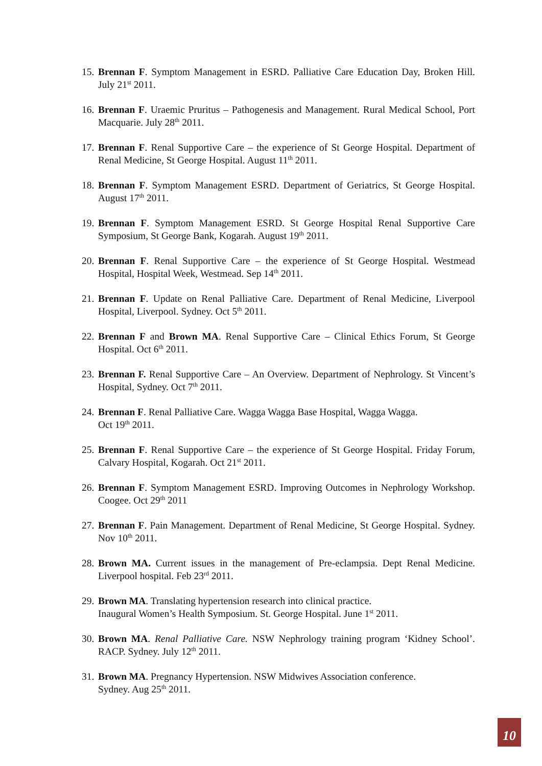15. Brennan F. Symptom Management in ESRD. Palliative Care Education Day, Broken Hill. July 21<sup>st</sup> 2011.
16. Brennan F. Uraemic Pruritus – Pathogenesis and Management. Rural Medical School, Port Macquarie. July 28<sup>th</sup> 2011.
17. Brennan F. Renal Supportive Care – the experience of St George Hospital. Department of Renal Medicine, St George Hospital. August 11<sup>th</sup> 2011.
18. Brennan F. Symptom Management ESRD. Department of Geriatrics, St George Hospital. August 17<sup>th</sup> 2011.
19. Brennan F. Symptom Management ESRD. St George Hospital Renal Supportive Care Symposium, St George Bank, Kogarah. August 19<sup>th</sup> 2011.
20. Brennan F. Renal Supportive Care – the experience of St George Hospital. Westmead Hospital, Hospital Week, Westmead. Sep 14<sup>th</sup> 2011.
21. Brennan F. Update on Renal Palliative Care. Department of Renal Medicine, Liverpool Hospital, Liverpool. Sydney. Oct 5<sup>th</sup> 2011.
22. Brennan F and Brown MA. Renal Supportive Care – Clinical Ethics Forum, St George Hospital. Oct 6<sup>th</sup> 2011.
23. Brennan F. Renal Supportive Care – An Overview. Department of Nephrology. St Vincent’s Hospital, Sydney. Oct 7<sup>th</sup> 2011.
24. Brennan F. Renal Palliative Care. Wagga Wagga Base Hospital, Wagga Wagga.
Oct 19<sup>th</sup> 2011.
25. Brennan F. Renal Supportive Care – the experience of St George Hospital. Friday Forum, Calvary Hospital, Kogarah. Oct 21<sup>st</sup> 2011.
26. Brennan F. Symptom Management ESRD. Improving Outcomes in Nephrology Workshop. Coogee. Oct 29<sup>th</sup> 2011
27. Brennan F. Pain Management. Department of Renal Medicine, St George Hospital. Sydney. Nov 10<sup>th</sup> 2011.
28. Brown MA. Current issues in the management of Pre-eclampsia. Dept Renal Medicine. Liverpool hospital. Feb 23<sup>rd</sup> 2011.
29. Brown MA. Translating hypertension research into clinical practice.
Inaugural Women’s Health Symposium. St. George Hospital. June 1<sup>st</sup> 2011.
30. Brown MA. Renal Palliative Care. NSW Nephrology training program ‘Kidney School’. RACP. Sydney. July 12<sup>th</sup> 2011.
31. Brown MA. Pregnancy Hypertension. NSW Midwives Association conference.
Sydney. Aug 25<sup>th</sup> 2011.
10